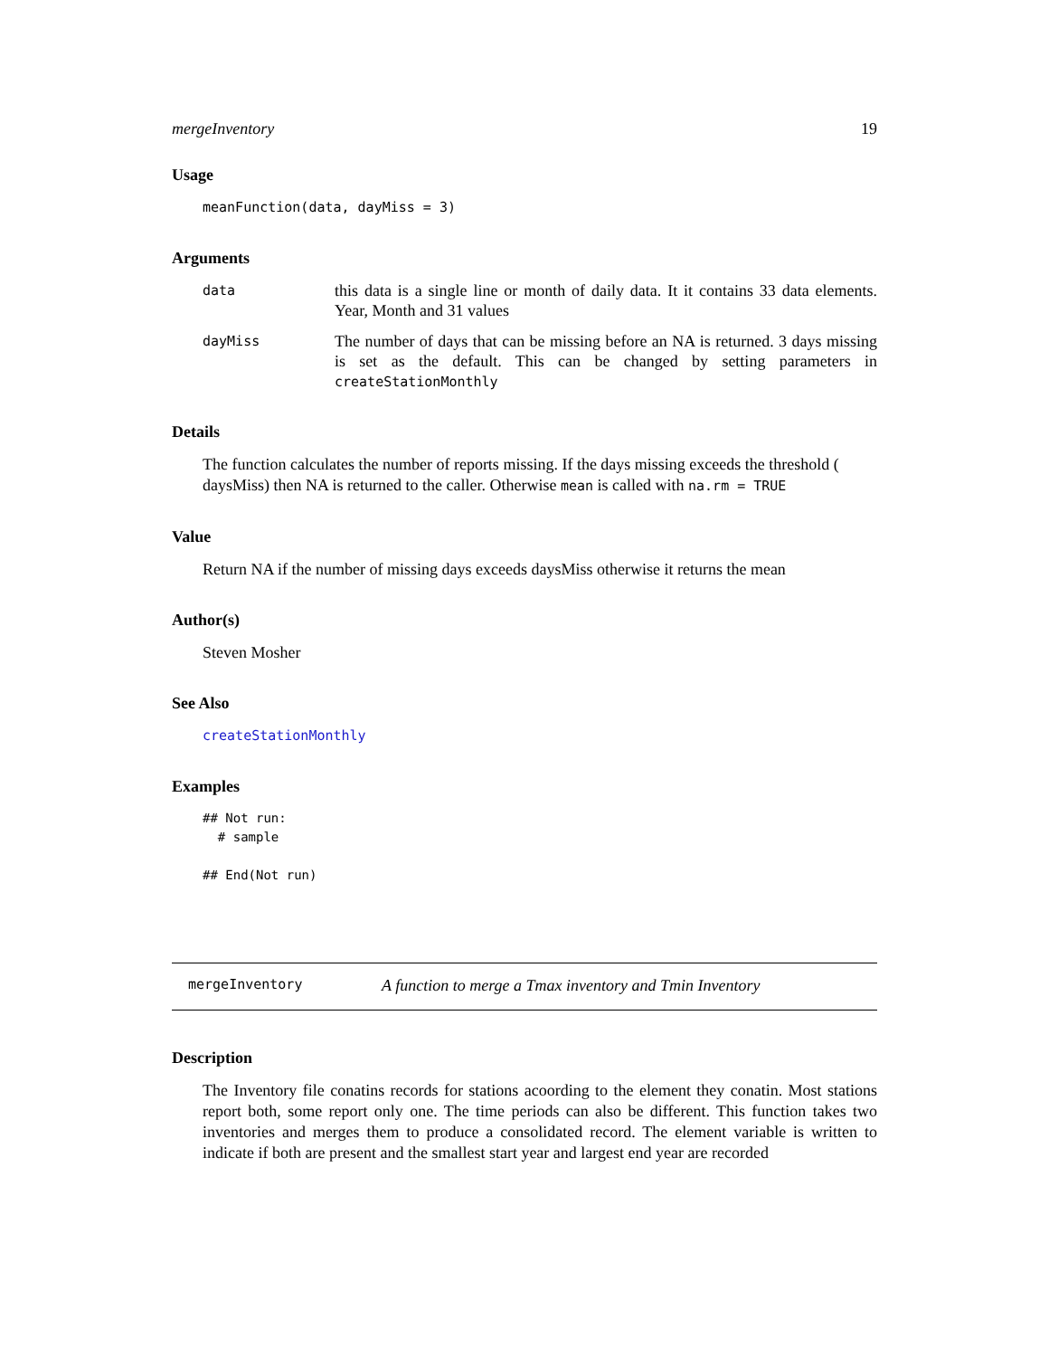mergeInventory 19
Usage
meanFunction(data, dayMiss = 3)
Arguments
| data | this data is a single line or month of daily data. It it contains 33 data elements. Year, Month and 31 values |
| dayMiss | The number of days that can be missing before an NA is returned. 3 days missing is set as the default. This can be changed by setting parameters in createStationMonthly |
Details
The function calculates the number of reports missing. If the days missing exceeds the threshold ( daysMiss) then NA is returned to the caller. Otherwise mean is called with na.rm = TRUE
Value
Return NA if the number of missing days exceeds daysMiss otherwise it returns the mean
Author(s)
Steven Mosher
See Also
createStationMonthly
Examples
## Not run:
  # sample

## End(Not run)
mergeInventory A function to merge a Tmax inventory and Tmin Inventory
Description
The Inventory file conatins records for stations acoording to the element they conatin. Most stations report both, some report only one. The time periods can also be different. This function takes two inventories and merges them to produce a consolidated record. The element variable is written to indicate if both are present and the smallest start year and largest end year are recorded